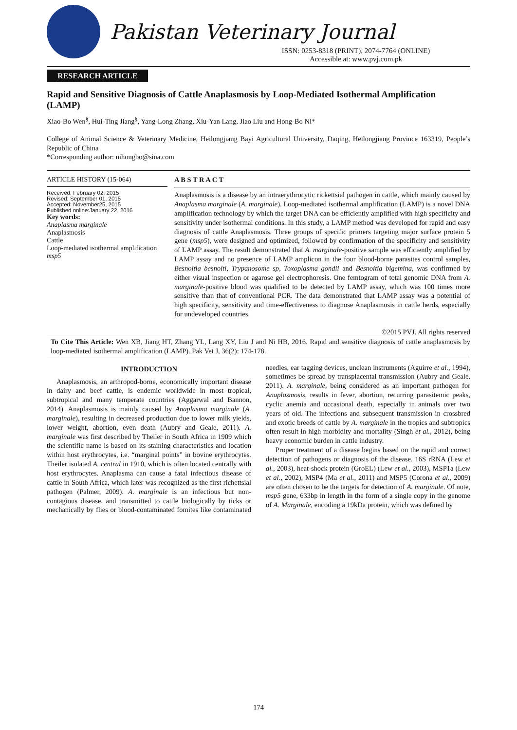Pakistan Veterinary Journal
ISSN: 0253-8318 (PRINT), 2074-7764 (ONLINE)
Accessible at: www.pvj.com.pk
RESEARCH ARTICLE
Rapid and Sensitive Diagnosis of Cattle Anaplasmosis by Loop-Mediated Isothermal Amplification (LAMP)
Xiao-Bo Wen<sup>§</sup>, Hui-Ting Jiang<sup>§</sup>, Yang-Long Zhang, Xiu-Yan Lang, Jiao Liu and Hong-Bo Ni*
College of Animal Science & Veterinary Medicine, Heilongjiang Bayi Agricultural University, Daqing, Heilongjiang Province 163319, People’s Republic of China
*Corresponding author: nihongbo@sina.com
ARTICLE HISTORY (15-064)
Received: February 02, 2015
Revised: September 01, 2015
Accepted: November25, 2015
Published online:January 22, 2016
Key words:
Anaplasma marginale
Anaplasmosis
Cattle
Loop-mediated isothermal amplification
msp5
A B S T R A C T
Anaplasmosis is a disease by an intraerythrocytic rickettsial pathogen in cattle, which mainly caused by Anaplasma marginale (A. marginale). Loop-mediated isothermal amplification (LAMP) is a novel DNA amplification technology by which the target DNA can be efficiently amplified with high specificity and sensitivity under isothermal conditions. In this study, a LAMP method was developed for rapid and easy diagnosis of cattle Anaplasmosis. Three groups of specific primers targeting major surface protein 5 gene (msp5), were designed and optimized, followed by confirmation of the specificity and sensitivity of LAMP assay. The result demonstrated that A. marginale-positive sample was efficiently amplified by LAMP assay and no presence of LAMP amplicon in the four blood-borne parasites control samples, Besnoitia besnoiti, Trypanosome sp, Toxoplasma gondii and Besnoitia bigemina, was confirmed by either visual inspection or agarose gel electrophoresis. One femtogram of total genomic DNA from A. marginale-positive blood was qualified to be detected by LAMP assay, which was 100 times more sensitive than that of conventional PCR. The data demonstrated that LAMP assay was a potential of high specificity, sensitivity and time-effectiveness to diagnose Anaplasmosis in cattle herds, especially for undeveloped countries.
©2015 PVJ. All rights reserved
To Cite This Article: Wen XB, Jiang HT, Zhang YL, Lang XY, Liu J and Ni HB, 2016. Rapid and sensitive diagnosis of cattle anaplasmosis by loop-mediated isothermal amplification (LAMP). Pak Vet J, 36(2): 174-178.
INTRODUCTION
Anaplasmosis, an arthropod-borne, economically important disease in dairy and beef cattle, is endemic worldwide in most tropical, subtropical and many temperate countries (Aggarwal and Bannon, 2014). Anaplasmosis is mainly caused by Anaplasma marginale (A. marginale), resulting in decreased production due to lower milk yields, lower weight, abortion, even death (Aubry and Geale, 2011). A. marginale was first described by Theiler in South Africa in 1909 which the scientific name is based on its staining characteristics and location within host erythrocytes, i.e. “marginal points” in bovine erythrocytes. Theiler isolated A. central in 1910, which is often located centrally with host erythrocytes. Anaplasma can cause a fatal infectious disease of cattle in South Africa, which later was recognized as the first richettsial pathogen (Palmer, 2009). A. marginale is an infectious but non-contagious disease, and transmitted to cattle biologically by ticks or mechanically by flies or blood-contaminated fomites like contaminated needles, ear tagging devices, unclean instruments (Aguirre et al., 1994), sometimes be spread by transplacental transmission (Aubry and Geale, 2011). A. marginale, being considered as an important pathogen for Anaplasmosis, results in fever, abortion, recurring parasitemic peaks, cyclic anemia and occasional death, especially in animals over two years of old. The infections and subsequent transmission in crossbred and exotic breeds of cattle by A. marginale in the tropics and subtropics often result in high morbidity and mortality (Singh et al., 2012), being heavy economic burden in cattle industry.
Proper treatment of a disease begins based on the rapid and correct detection of pathogens or diagnosis of the disease. 16S rRNA (Lew et al., 2003), heat-shock protein (GroEL) (Lew et al., 2003), MSP1a (Lew et al., 2002), MSP4 (Ma et al., 2011) and MSP5 (Corona et al., 2009) are often chosen to be the targets for detection of A. marginale. Of note, msp5 gene, 633bp in length in the form of a single copy in the genome of A. Marginale, encoding a 19kDa protein, which was defined by
174